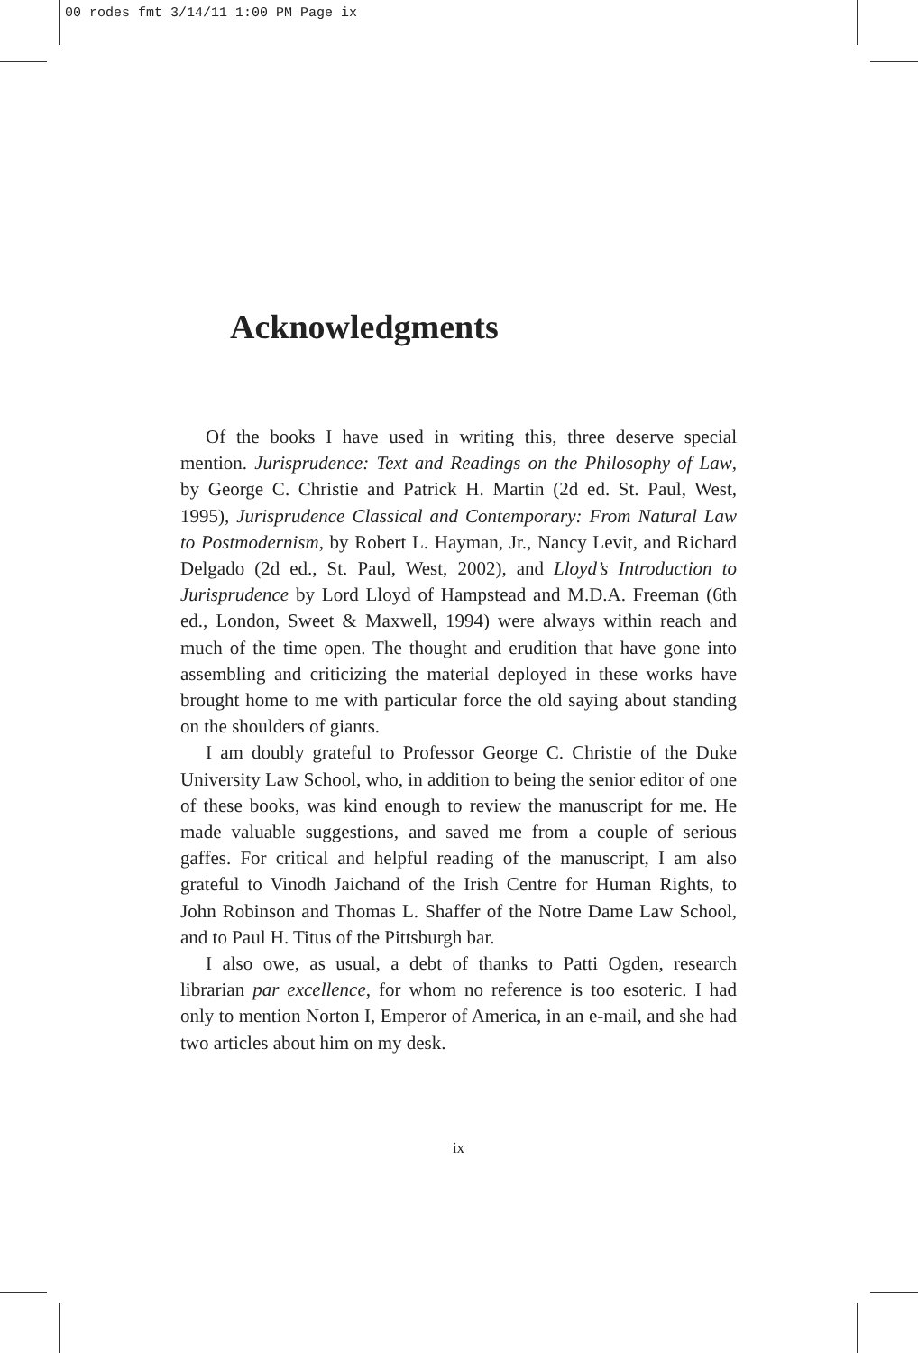00 rodes fmt 3/14/11 1:00 PM Page ix
Acknowledgments
Of the books I have used in writing this, three deserve special mention. Jurisprudence: Text and Readings on the Philosophy of Law, by George C. Christie and Patrick H. Martin (2d ed. St. Paul, West, 1995), Jurisprudence Classical and Contemporary: From Natural Law to Postmodernism, by Robert L. Hayman, Jr., Nancy Levit, and Richard Delgado (2d ed., St. Paul, West, 2002), and Lloyd’s Introduction to Jurisprudence by Lord Lloyd of Hampstead and M.D.A. Freeman (6th ed., London, Sweet & Maxwell, 1994) were always within reach and much of the time open. The thought and erudition that have gone into assembling and criticizing the material deployed in these works have brought home to me with particular force the old saying about standing on the shoulders of giants.
I am doubly grateful to Professor George C. Christie of the Duke University Law School, who, in addition to being the senior editor of one of these books, was kind enough to review the manuscript for me. He made valuable suggestions, and saved me from a couple of serious gaffes. For critical and helpful reading of the manuscript, I am also grateful to Vinodh Jaichand of the Irish Centre for Human Rights, to John Robinson and Thomas L. Shaffer of the Notre Dame Law School, and to Paul H. Titus of the Pittsburgh bar.
I also owe, as usual, a debt of thanks to Patti Ogden, research librarian par excellence, for whom no reference is too esoteric. I had only to mention Norton I, Emperor of America, in an e-mail, and she had two articles about him on my desk.
ix